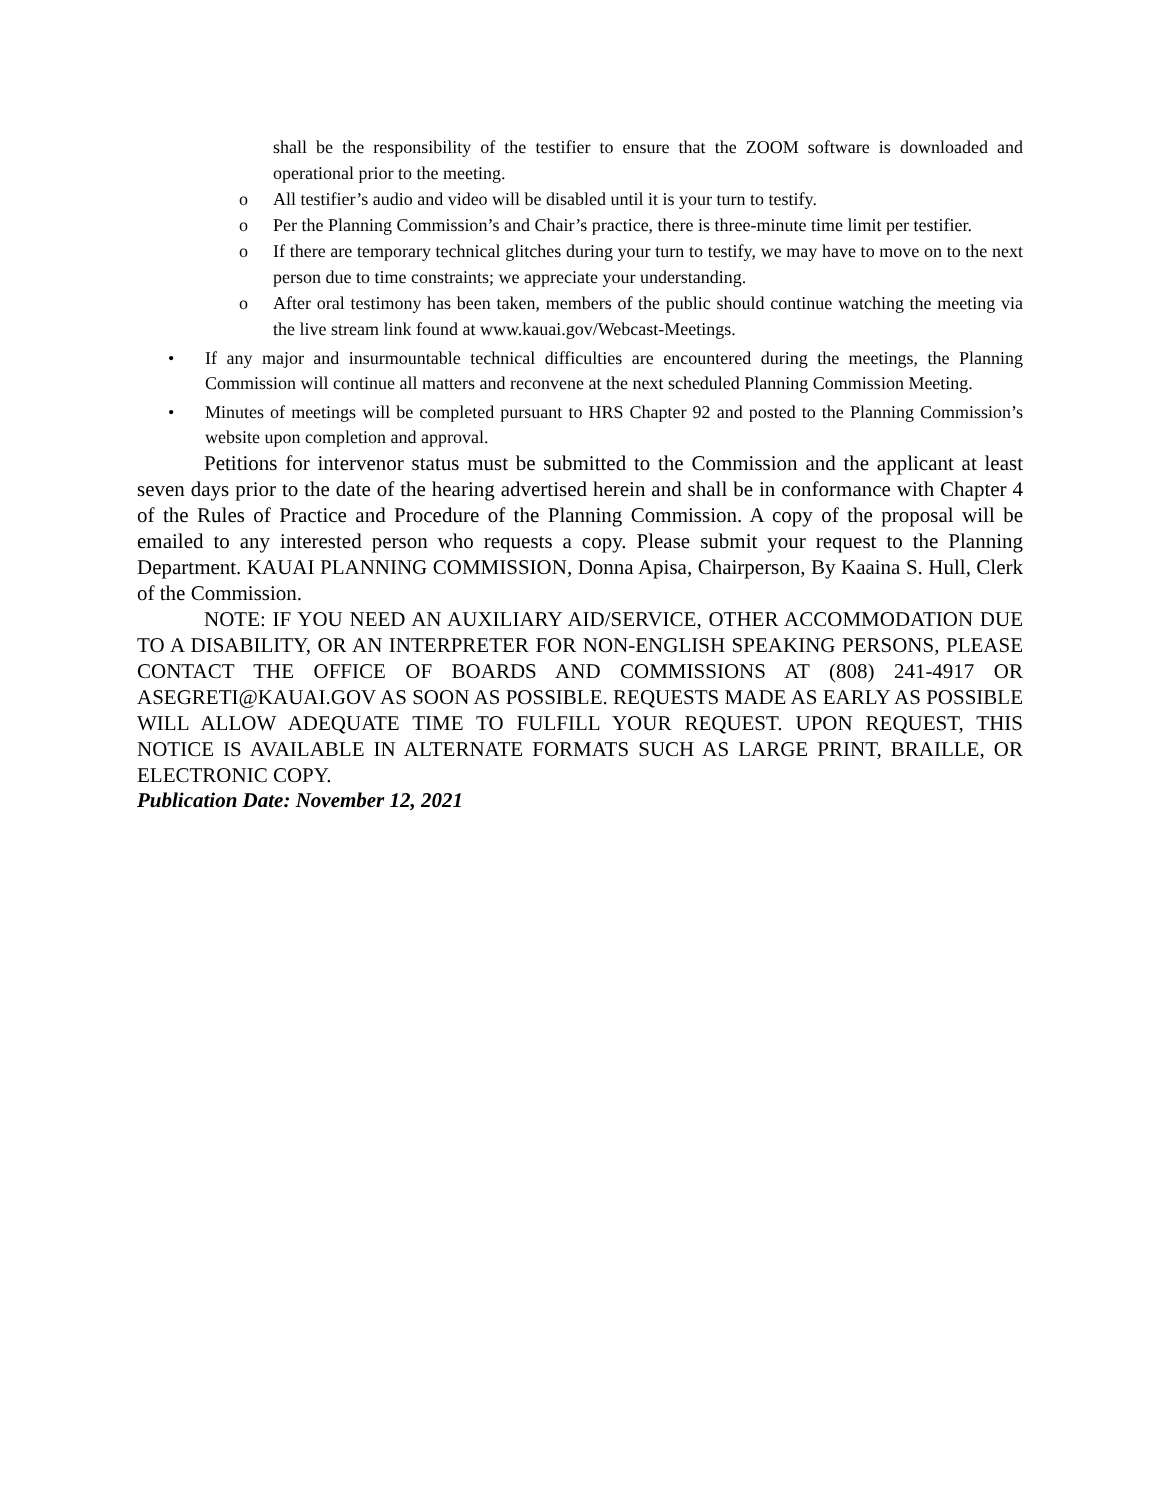shall be the responsibility of the testifier to ensure that the ZOOM software is downloaded and operational prior to the meeting.
o All testifier’s audio and video will be disabled until it is your turn to testify.
o Per the Planning Commission’s and Chair’s practice, there is three-minute time limit per testifier.
o If there are temporary technical glitches during your turn to testify, we may have to move on to the next person due to time constraints; we appreciate your understanding.
o After oral testimony has been taken, members of the public should continue watching the meeting via the live stream link found at www.kauai.gov/Webcast-Meetings.
• If any major and insurmountable technical difficulties are encountered during the meetings, the Planning Commission will continue all matters and reconvene at the next scheduled Planning Commission Meeting.
• Minutes of meetings will be completed pursuant to HRS Chapter 92 and posted to the Planning Commission’s website upon completion and approval.
Petitions for intervenor status must be submitted to the Commission and the applicant at least seven days prior to the date of the hearing advertised herein and shall be in conformance with Chapter 4 of the Rules of Practice and Procedure of the Planning Commission. A copy of the proposal will be emailed to any interested person who requests a copy. Please submit your request to the Planning Department. KAUAI PLANNING COMMISSION, Donna Apisa, Chairperson, By Kaaina S. Hull, Clerk of the Commission.
NOTE: IF YOU NEED AN AUXILIARY AID/SERVICE, OTHER ACCOMMODATION DUE TO A DISABILITY, OR AN INTERPRETER FOR NON-ENGLISH SPEAKING PERSONS, PLEASE CONTACT THE OFFICE OF BOARDS AND COMMISSIONS AT (808) 241-4917 OR ASEGRETI@KAUAI.GOV AS SOON AS POSSIBLE. REQUESTS MADE AS EARLY AS POSSIBLE WILL ALLOW ADEQUATE TIME TO FULFILL YOUR REQUEST. UPON REQUEST, THIS NOTICE IS AVAILABLE IN ALTERNATE FORMATS SUCH AS LARGE PRINT, BRAILLE, OR ELECTRONIC COPY.
Publication Date: November 12, 2021